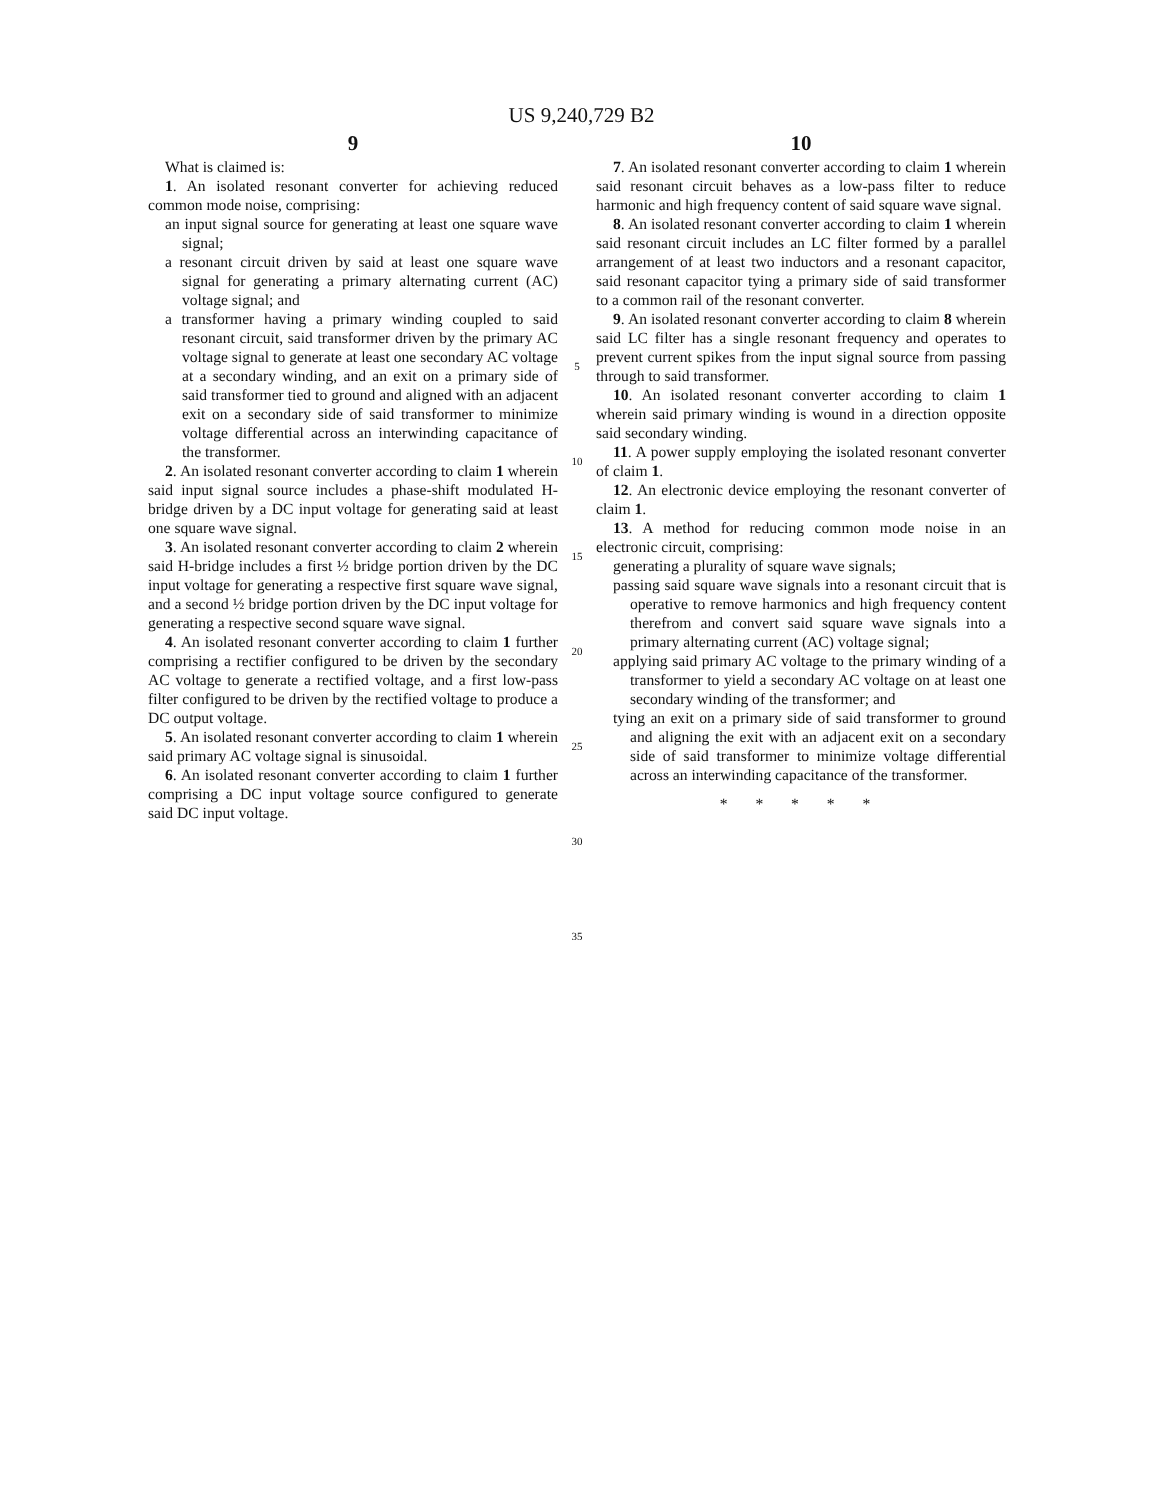US 9,240,729 B2
9
What is claimed is:
1. An isolated resonant converter for achieving reduced common mode noise, comprising:
an input signal source for generating at least one square wave signal;
a resonant circuit driven by said at least one square wave signal for generating a primary alternating current (AC) voltage signal; and
a transformer having a primary winding coupled to said resonant circuit, said transformer driven by the primary AC voltage signal to generate at least one secondary AC voltage at a secondary winding, and an exit on a primary side of said transformer tied to ground and aligned with an adjacent exit on a secondary side of said transformer to minimize voltage differential across an interwinding capacitance of the transformer.
2. An isolated resonant converter according to claim 1 wherein said input signal source includes a phase-shift modulated H-bridge driven by a DC input voltage for generating said at least one square wave signal.
3. An isolated resonant converter according to claim 2 wherein said H-bridge includes a first ½ bridge portion driven by the DC input voltage for generating a respective first square wave signal, and a second ½ bridge portion driven by the DC input voltage for generating a respective second square wave signal.
4. An isolated resonant converter according to claim 1 further comprising a rectifier configured to be driven by the secondary AC voltage to generate a rectified voltage, and a first low-pass filter configured to be driven by the rectified voltage to produce a DC output voltage.
5. An isolated resonant converter according to claim 1 wherein said primary AC voltage signal is sinusoidal.
6. An isolated resonant converter according to claim 1 further comprising a DC input voltage source configured to generate said DC input voltage.
5
10
15
20
25
30
35
10
7. An isolated resonant converter according to claim 1 wherein said resonant circuit behaves as a low-pass filter to reduce harmonic and high frequency content of said square wave signal.
8. An isolated resonant converter according to claim 1 wherein said resonant circuit includes an LC filter formed by a parallel arrangement of at least two inductors and a resonant capacitor, said resonant capacitor tying a primary side of said transformer to a common rail of the resonant converter.
9. An isolated resonant converter according to claim 8 wherein said LC filter has a single resonant frequency and operates to prevent current spikes from the input signal source from passing through to said transformer.
10. An isolated resonant converter according to claim 1 wherein said primary winding is wound in a direction opposite said secondary winding.
11. A power supply employing the isolated resonant converter of claim 1.
12. An electronic device employing the resonant converter of claim 1.
13. A method for reducing common mode noise in an electronic circuit, comprising:
generating a plurality of square wave signals;
passing said square wave signals into a resonant circuit that is operative to remove harmonics and high frequency content therefrom and convert said square wave signals into a primary alternating current (AC) voltage signal;
applying said primary AC voltage to the primary winding of a transformer to yield a secondary AC voltage on at least one secondary winding of the transformer; and
tying an exit on a primary side of said transformer to ground and aligning the exit with an adjacent exit on a secondary side of said transformer to minimize voltage differential across an interwinding capacitance of the transformer.
* * * * *